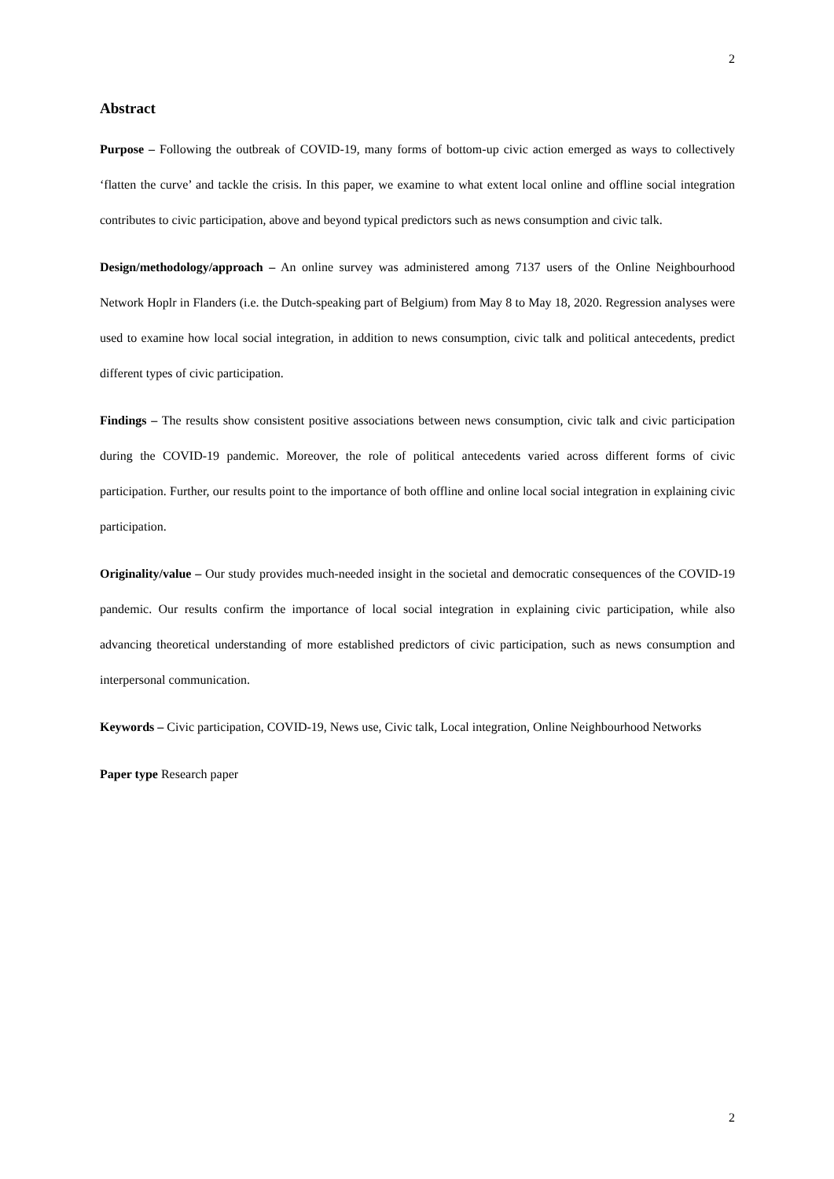2
Abstract
Purpose – Following the outbreak of COVID-19, many forms of bottom-up civic action emerged as ways to collectively ‘flatten the curve’ and tackle the crisis. In this paper, we examine to what extent local online and offline social integration contributes to civic participation, above and beyond typical predictors such as news consumption and civic talk.
Design/methodology/approach – An online survey was administered among 7137 users of the Online Neighbourhood Network Hoplr in Flanders (i.e. the Dutch-speaking part of Belgium) from May 8 to May 18, 2020. Regression analyses were used to examine how local social integration, in addition to news consumption, civic talk and political antecedents, predict different types of civic participation.
Findings – The results show consistent positive associations between news consumption, civic talk and civic participation during the COVID-19 pandemic. Moreover, the role of political antecedents varied across different forms of civic participation. Further, our results point to the importance of both offline and online local social integration in explaining civic participation.
Originality/value – Our study provides much-needed insight in the societal and democratic consequences of the COVID-19 pandemic. Our results confirm the importance of local social integration in explaining civic participation, while also advancing theoretical understanding of more established predictors of civic participation, such as news consumption and interpersonal communication.
Keywords – Civic participation, COVID-19, News use, Civic talk, Local integration, Online Neighbourhood Networks
Paper type Research paper
2